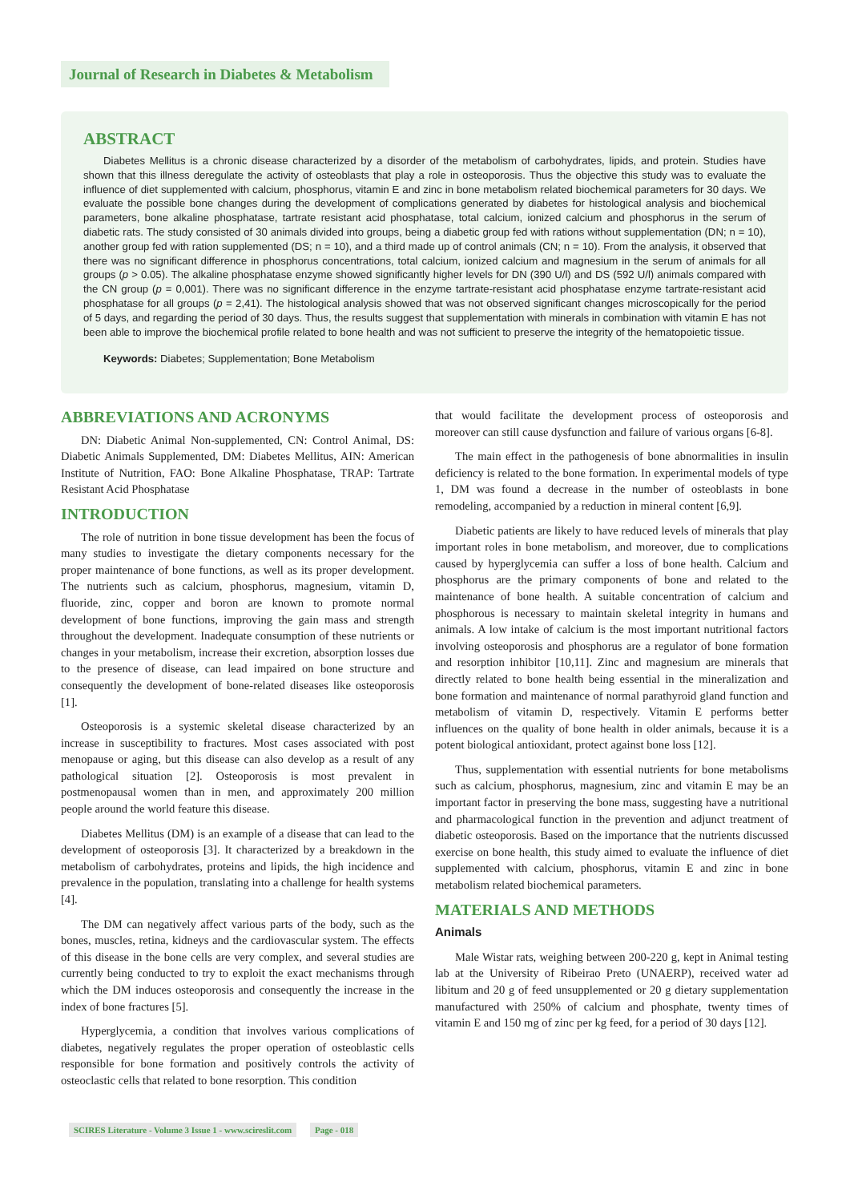Journal of Research in Diabetes & Metabolism
ABSTRACT
Diabetes Mellitus is a chronic disease characterized by a disorder of the metabolism of carbohydrates, lipids, and protein. Studies have shown that this illness deregulate the activity of osteoblasts that play a role in osteoporosis. Thus the objective this study was to evaluate the influence of diet supplemented with calcium, phosphorus, vitamin E and zinc in bone metabolism related biochemical parameters for 30 days. We evaluate the possible bone changes during the development of complications generated by diabetes for histological analysis and biochemical parameters, bone alkaline phosphatase, tartrate resistant acid phosphatase, total calcium, ionized calcium and phosphorus in the serum of diabetic rats. The study consisted of 30 animals divided into groups, being a diabetic group fed with rations without supplementation (DN; n = 10), another group fed with ration supplemented (DS; n = 10), and a third made up of control animals (CN; n = 10). From the analysis, it observed that there was no significant difference in phosphorus concentrations, total calcium, ionized calcium and magnesium in the serum of animals for all groups (p > 0.05). The alkaline phosphatase enzyme showed significantly higher levels for DN (390 U/l) and DS (592 U/l) animals compared with the CN group (p = 0,001). There was no significant difference in the enzyme tartrate-resistant acid phosphatase enzyme tartrate-resistant acid phosphatase for all groups (p = 2,41). The histological analysis showed that was not observed significant changes microscopically for the period of 5 days, and regarding the period of 30 days. Thus, the results suggest that supplementation with minerals in combination with vitamin E has not been able to improve the biochemical profile related to bone health and was not sufficient to preserve the integrity of the hematopoietic tissue.
Keywords: Diabetes; Supplementation; Bone Metabolism
ABBREVIATIONS AND ACRONYMS
DN: Diabetic Animal Non-supplemented, CN: Control Animal, DS: Diabetic Animals Supplemented, DM: Diabetes Mellitus, AIN: American Institute of Nutrition, FAO: Bone Alkaline Phosphatase, TRAP: Tartrate Resistant Acid Phosphatase
INTRODUCTION
The role of nutrition in bone tissue development has been the focus of many studies to investigate the dietary components necessary for the proper maintenance of bone functions, as well as its proper development. The nutrients such as calcium, phosphorus, magnesium, vitamin D, fluoride, zinc, copper and boron are known to promote normal development of bone functions, improving the gain mass and strength throughout the development. Inadequate consumption of these nutrients or changes in your metabolism, increase their excretion, absorption losses due to the presence of disease, can lead impaired on bone structure and consequently the development of bone-related diseases like osteoporosis [1].
Osteoporosis is a systemic skeletal disease characterized by an increase in susceptibility to fractures. Most cases associated with post menopause or aging, but this disease can also develop as a result of any pathological situation [2]. Osteoporosis is most prevalent in postmenopausal women than in men, and approximately 200 million people around the world feature this disease.
Diabetes Mellitus (DM) is an example of a disease that can lead to the development of osteoporosis [3]. It characterized by a breakdown in the metabolism of carbohydrates, proteins and lipids, the high incidence and prevalence in the population, translating into a challenge for health systems [4].
The DM can negatively affect various parts of the body, such as the bones, muscles, retina, kidneys and the cardiovascular system. The effects of this disease in the bone cells are very complex, and several studies are currently being conducted to try to exploit the exact mechanisms through which the DM induces osteoporosis and consequently the increase in the index of bone fractures [5].
Hyperglycemia, a condition that involves various complications of diabetes, negatively regulates the proper operation of osteoblastic cells responsible for bone formation and positively controls the activity of osteoclastic cells that related to bone resorption. This condition
that would facilitate the development process of osteoporosis and moreover can still cause dysfunction and failure of various organs [6-8].
The main effect in the pathogenesis of bone abnormalities in insulin deficiency is related to the bone formation. In experimental models of type 1, DM was found a decrease in the number of osteoblasts in bone remodeling, accompanied by a reduction in mineral content [6,9].
Diabetic patients are likely to have reduced levels of minerals that play important roles in bone metabolism, and moreover, due to complications caused by hyperglycemia can suffer a loss of bone health. Calcium and phosphorus are the primary components of bone and related to the maintenance of bone health. A suitable concentration of calcium and phosphorous is necessary to maintain skeletal integrity in humans and animals. A low intake of calcium is the most important nutritional factors involving osteoporosis and phosphorus are a regulator of bone formation and resorption inhibitor [10,11]. Zinc and magnesium are minerals that directly related to bone health being essential in the mineralization and bone formation and maintenance of normal parathyroid gland function and metabolism of vitamin D, respectively. Vitamin E performs better influences on the quality of bone health in older animals, because it is a potent biological antioxidant, protect against bone loss [12].
Thus, supplementation with essential nutrients for bone metabolisms such as calcium, phosphorus, magnesium, zinc and vitamin E may be an important factor in preserving the bone mass, suggesting have a nutritional and pharmacological function in the prevention and adjunct treatment of diabetic osteoporosis. Based on the importance that the nutrients discussed exercise on bone health, this study aimed to evaluate the influence of diet supplemented with calcium, phosphorus, vitamin E and zinc in bone metabolism related biochemical parameters.
MATERIALS AND METHODS
Animals
Male Wistar rats, weighing between 200-220 g, kept in Animal testing lab at the University of Ribeirao Preto (UNAERP), received water ad libitum and 20 g of feed unsupplemented or 20 g dietary supplementation manufactured with 250% of calcium and phosphate, twenty times of vitamin E and 150 mg of zinc per kg feed, for a period of 30 days [12].
SCIRES Literature - Volume 3 Issue 1 - www.scireslit.com Page - 018